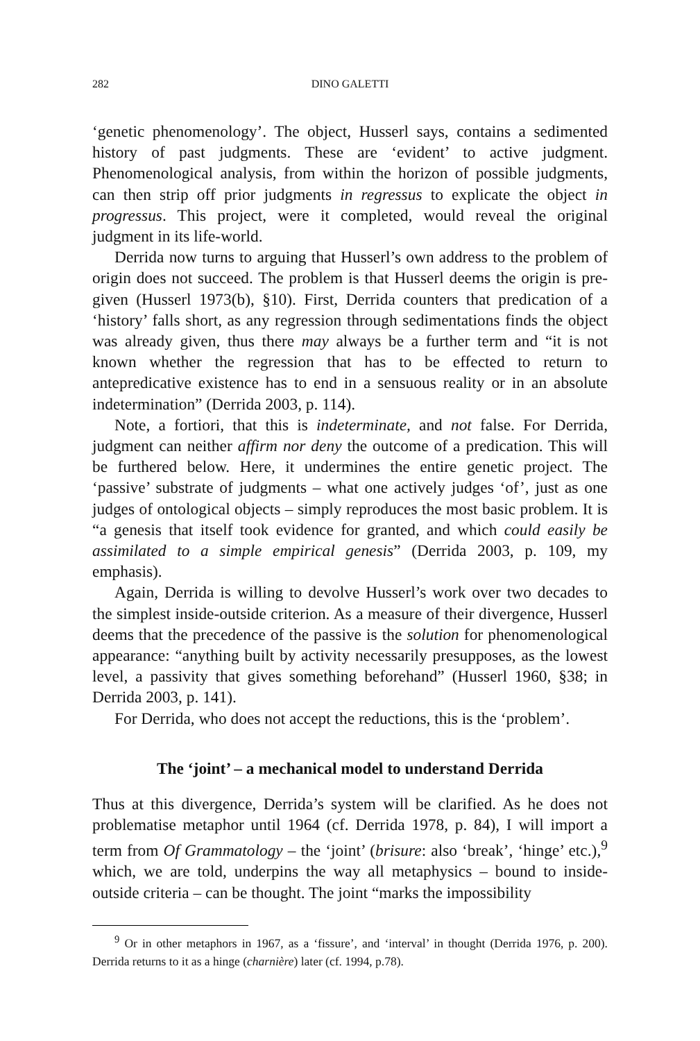282 DINO GALETTI
‘genetic phenomenology’. The object, Husserl says, contains a sedimented history of past judgments. These are ‘evident’ to active judgment. Phenomenological analysis, from within the horizon of possible judgments, can then strip off prior judgments in regressus to explicate the object in progressus. This project, were it completed, would reveal the original judgment in its life-world.
Derrida now turns to arguing that Husserl’s own address to the problem of origin does not succeed. The problem is that Husserl deems the origin is pre-given (Husserl 1973(b), §10). First, Derrida counters that predication of a ‘history’ falls short, as any regression through sedimentations finds the object was already given, thus there may always be a further term and “it is not known whether the regression that has to be effected to return to antepredicative existence has to end in a sensuous reality or in an absolute indetermination” (Derrida 2003, p. 114).
Note, a fortiori, that this is indeterminate, and not false. For Derrida, judgment can neither affirm nor deny the outcome of a predication. This will be furthered below. Here, it undermines the entire genetic project. The ‘passive’ substrate of judgments – what one actively judges ‘of’, just as one judges of ontological objects – simply reproduces the most basic problem. It is “a genesis that itself took evidence for granted, and which could easily be assimilated to a simple empirical genesis” (Derrida 2003, p. 109, my emphasis).
Again, Derrida is willing to devolve Husserl’s work over two decades to the simplest inside-outside criterion. As a measure of their divergence, Husserl deems that the precedence of the passive is the solution for phenomenological appearance: “anything built by activity necessarily presupposes, as the lowest level, a passivity that gives something beforehand” (Husserl 1960, §38; in Derrida 2003, p. 141).
For Derrida, who does not accept the reductions, this is the ‘problem’.
The ‘joint’ – a mechanical model to understand Derrida
Thus at this divergence, Derrida’s system will be clarified. As he does not problematise metaphor until 1964 (cf. Derrida 1978, p. 84), I will import a term from Of Grammatology – the ‘joint’ (brisure: also ‘break’, ‘hinge’ etc.),<sup>9</sup> which, we are told, underpins the way all metaphysics – bound to inside-outside criteria – can be thought. The joint “marks the impossibility
<sup>9</sup> Or in other metaphors in 1967, as a ‘fissure’, and ‘interval’ in thought (Derrida 1976, p. 200). Derrida returns to it as a hinge (charnière) later (cf. 1994, p.78).